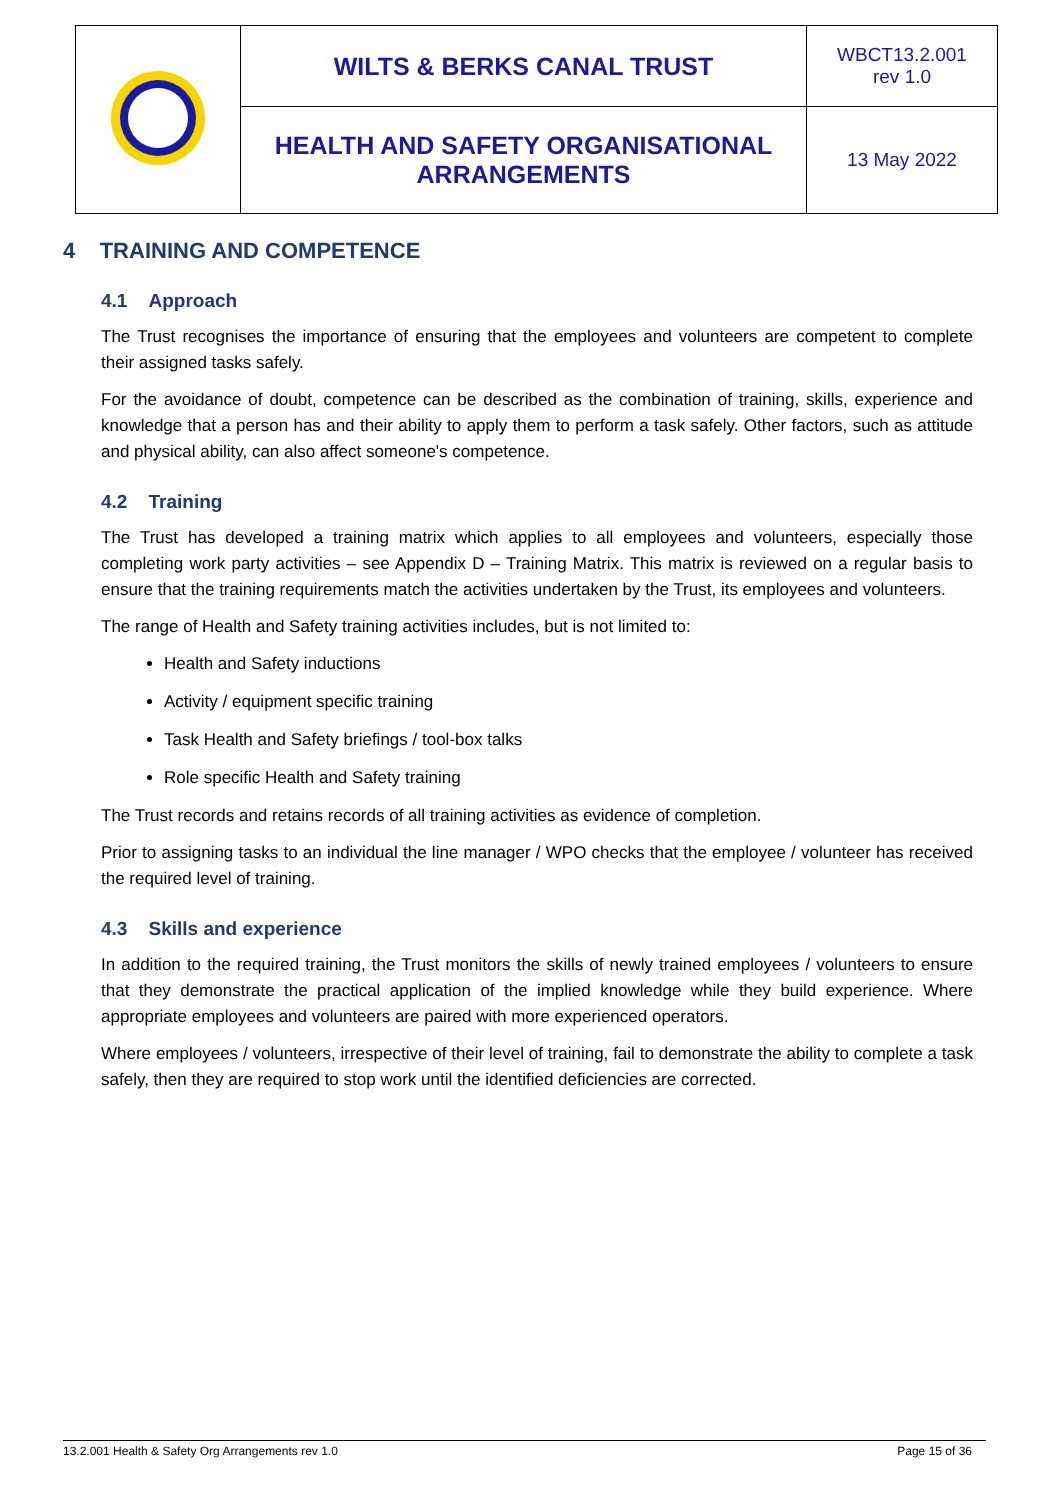| | WILTS & BERKS CANAL TRUST | WBCT13.2.001 rev 1.0 |
| | HEALTH AND SAFETY ORGANISATIONAL ARRANGEMENTS | 13 May 2022 |
4 TRAINING AND COMPETENCE
4.1 Approach
The Trust recognises the importance of ensuring that the employees and volunteers are competent to complete their assigned tasks safely.
For the avoidance of doubt, competence can be described as the combination of training, skills, experience and knowledge that a person has and their ability to apply them to perform a task safely. Other factors, such as attitude and physical ability, can also affect someone's competence.
4.2 Training
The Trust has developed a training matrix which applies to all employees and volunteers, especially those completing work party activities – see Appendix D – Training Matrix. This matrix is reviewed on a regular basis to ensure that the training requirements match the activities undertaken by the Trust, its employees and volunteers.
The range of Health and Safety training activities includes, but is not limited to:
Health and Safety inductions
Activity / equipment specific training
Task Health and Safety briefings / tool-box talks
Role specific Health and Safety training
The Trust records and retains records of all training activities as evidence of completion.
Prior to assigning tasks to an individual the line manager / WPO checks that the employee / volunteer has received the required level of training.
4.3 Skills and experience
In addition to the required training, the Trust monitors the skills of newly trained employees / volunteers to ensure that they demonstrate the practical application of the implied knowledge while they build experience. Where appropriate employees and volunteers are paired with more experienced operators.
Where employees / volunteers, irrespective of their level of training, fail to demonstrate the ability to complete a task safely, then they are required to stop work until the identified deficiencies are corrected.
13.2.001 Health & Safety Org Arrangements rev 1.0 Page 15 of 36